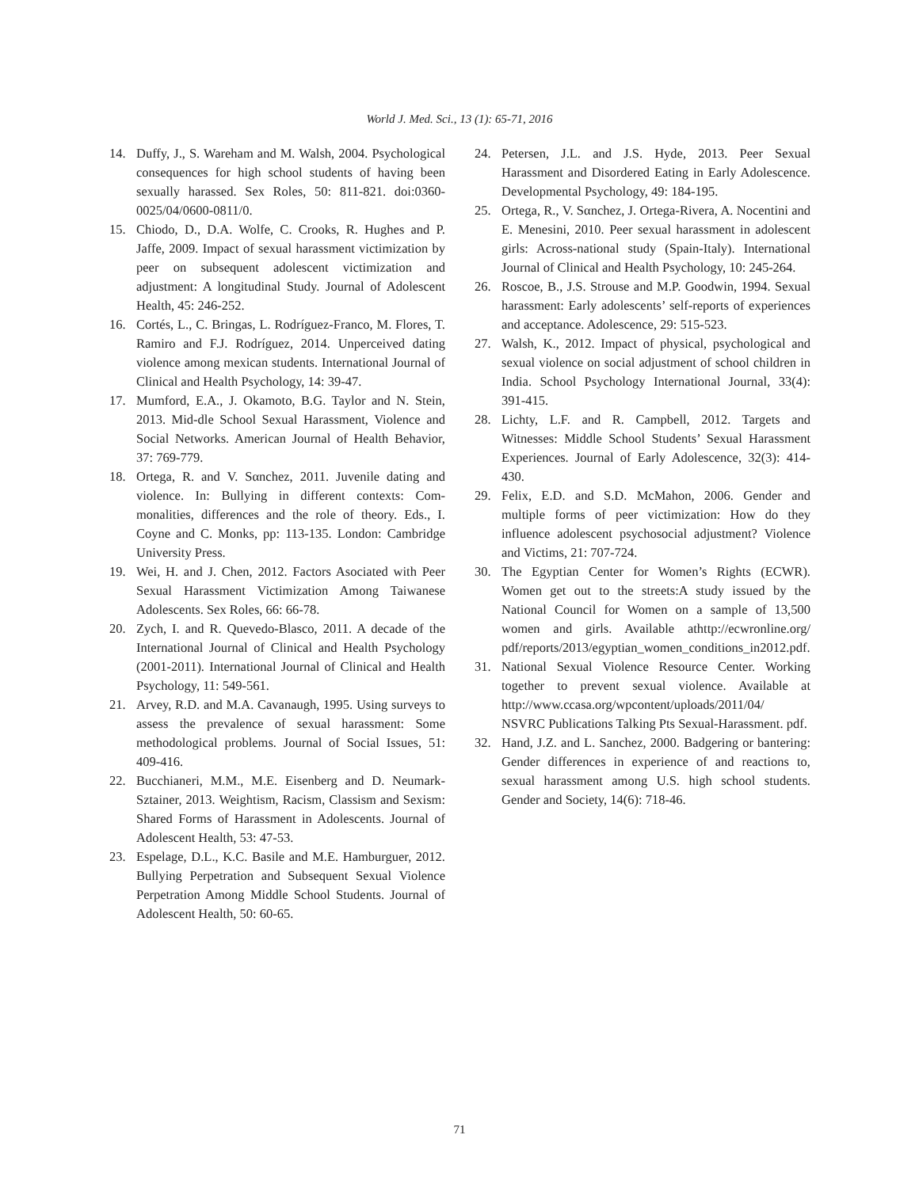World J. Med. Sci., 13 (1): 65-71, 2016
14. Duffy, J., S. Wareham and M. Walsh, 2004. Psychological consequences for high school students of having been sexually harassed. Sex Roles, 50: 811-821. doi:0360-0025/04/0600-0811/0.
15. Chiodo, D., D.A. Wolfe, C. Crooks, R. Hughes and P. Jaffe, 2009. Impact of sexual harassment victimization by peer on subsequent adolescent victimization and adjustment: A longitudinal Study. Journal of Adolescent Health, 45: 246-252.
16. Cortés, L., C. Bringas, L. Rodríguez-Franco, M. Flores, T. Ramiro and F.J. Rodríguez, 2014. Unperceived dating violence among mexican students. International Journal of Clinical and Health Psychology, 14: 39-47.
17. Mumford, E.A., J. Okamoto, B.G. Taylor and N. Stein, 2013. Mid-dle School Sexual Harassment, Violence and Social Networks. American Journal of Health Behavior, 37: 769-779.
18. Ortega, R. and V. Sαnchez, 2011. Juvenile dating and violence. In: Bullying in different contexts: Com-monalities, differences and the role of theory. Eds., I. Coyne and C. Monks, pp: 113-135. London: Cambridge University Press.
19. Wei, H. and J. Chen, 2012. Factors Asociated with Peer Sexual Harassment Victimization Among Taiwanese Adolescents. Sex Roles, 66: 66-78.
20. Zych, I. and R. Quevedo-Blasco, 2011. A decade of the International Journal of Clinical and Health Psychology (2001-2011). International Journal of Clinical and Health Psychology, 11: 549-561.
21. Arvey, R.D. and M.A. Cavanaugh, 1995. Using surveys to assess the prevalence of sexual harassment: Some methodological problems. Journal of Social Issues, 51: 409-416.
22. Bucchianeri, M.M., M.E. Eisenberg and D. Neumark-Sztainer, 2013. Weightism, Racism, Classism and Sexism: Shared Forms of Harassment in Adolescents. Journal of Adolescent Health, 53: 47-53.
23. Espelage, D.L., K.C. Basile and M.E. Hamburguer, 2012. Bullying Perpetration and Subsequent Sexual Violence Perpetration Among Middle School Students. Journal of Adolescent Health, 50: 60-65.
24. Petersen, J.L. and J.S. Hyde, 2013. Peer Sexual Harassment and Disordered Eating in Early Adolescence. Developmental Psychology, 49: 184-195.
25. Ortega, R., V. Sαnchez, J. Ortega-Rivera, A. Nocentini and E. Menesini, 2010. Peer sexual harassment in adolescent girls: Across-national study (Spain-Italy). International Journal of Clinical and Health Psychology, 10: 245-264.
26. Roscoe, B., J.S. Strouse and M.P. Goodwin, 1994. Sexual harassment: Early adolescents’ self-reports of experiences and acceptance. Adolescence, 29: 515-523.
27. Walsh, K., 2012. Impact of physical, psychological and sexual violence on social adjustment of school children in India. School Psychology International Journal, 33(4): 391-415.
28. Lichty, L.F. and R. Campbell, 2012. Targets and Witnesses: Middle School Students’ Sexual Harassment Experiences. Journal of Early Adolescence, 32(3): 414-430.
29. Felix, E.D. and S.D. McMahon, 2006. Gender and multiple forms of peer victimization: How do they influence adolescent psychosocial adjustment? Violence and Victims, 21: 707-724.
30. The Egyptian Center for Women’s Rights (ECWR). Women get out to the streets:A study issued by the National Council for Women on a sample of 13,500 women and girls. Available athttp://ecwronline.org/ pdf/reports/2013/egyptian_women_conditions_in2012.pdf.
31. National Sexual Violence Resource Center. Working together to prevent sexual violence. Available at http://www.ccasa.org/wpcontent/uploads/2011/04/ NSVRC Publications Talking Pts Sexual-Harassment. pdf.
32. Hand, J.Z. and L. Sanchez, 2000. Badgering or bantering: Gender differences in experience of and reactions to, sexual harassment among U.S. high school students. Gender and Society, 14(6): 718-46.
71